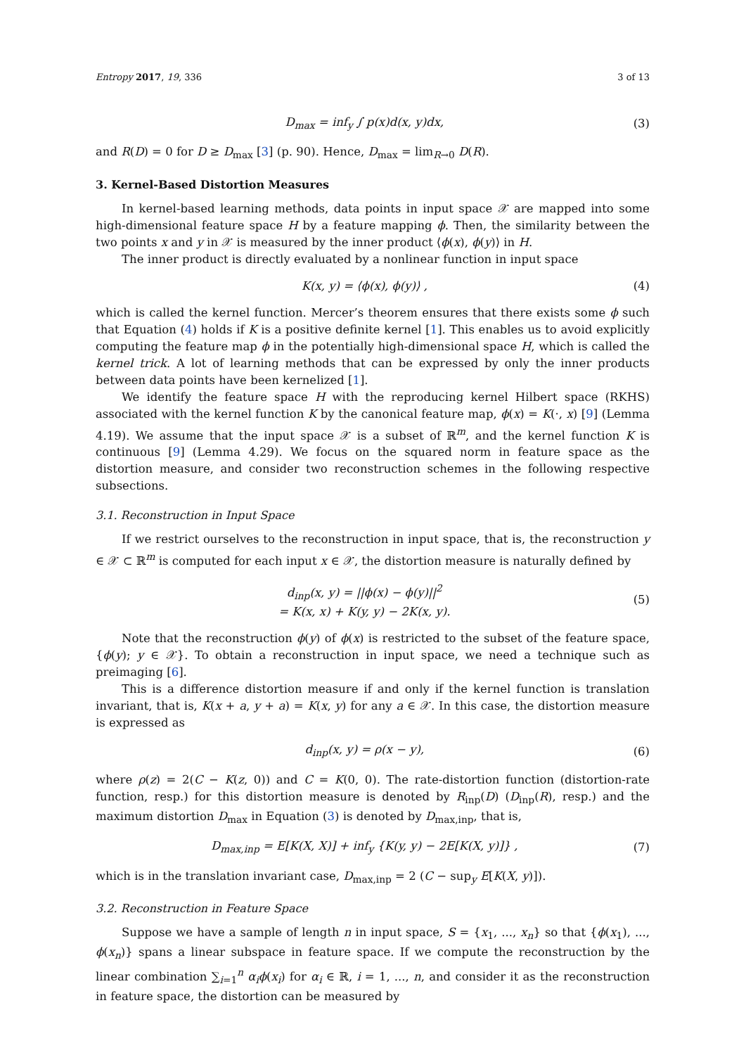Entropy 2017, 19, 336 3 of 13
D<sub>max</sub> = inf<sub>y</sub> ∫ p(x)d(x, y)dx, (3)
and R(D) = 0 for D ≥ D<sub>max</sub> [3] (p. 90). Hence, D<sub>max</sub> = lim<sub>R→0</sub> D(R).
3. Kernel-Based Distortion Measures
In kernel-based learning methods, data points in input space 𝒳 are mapped into some high-dimensional feature space H by a feature mapping ϕ. Then, the similarity between the two points x and y in 𝒳 is measured by the inner product ⟨ϕ(x), ϕ(y)⟩ in H.
The inner product is directly evaluated by a nonlinear function in input space
K(x, y) = ⟨ϕ(x), ϕ(y)⟩ , (4)
which is called the kernel function. Mercer’s theorem ensures that there exists some ϕ such that Equation (4) holds if K is a positive definite kernel [1]. This enables us to avoid explicitly computing the feature map ϕ in the potentially high-dimensional space H, which is called the kernel trick. A lot of learning methods that can be expressed by only the inner products between data points have been kernelized [1].
We identify the feature space H with the reproducing kernel Hilbert space (RKHS) associated with the kernel function K by the canonical feature map, ϕ(x) = K(·, x) [9] (Lemma 4.19). We assume that the input space 𝒳 is a subset of ℝ<sup>m</sup>, and the kernel function K is continuous [9] (Lemma 4.29). We focus on the squared norm in feature space as the distortion measure, and consider two reconstruction schemes in the following respective subsections.
3.1. Reconstruction in Input Space
If we restrict ourselves to the reconstruction in input space, that is, the reconstruction y ∈ 𝒳 ⊂ ℝ<sup>m</sup> is computed for each input x ∈ 𝒳, the distortion measure is naturally defined by
d<sub>inp</sub>(x, y) = ||ϕ(x) − ϕ(y)||<sup>2</sup>
= K(x, x) + K(y, y) − 2K(x, y). (5)
Note that the reconstruction ϕ(y) of ϕ(x) is restricted to the subset of the feature space, {ϕ(y); y ∈ 𝒳}. To obtain a reconstruction in input space, we need a technique such as preimaging [6].
This is a difference distortion measure if and only if the kernel function is translation invariant, that is, K(x + a, y + a) = K(x, y) for any a ∈ 𝒳. In this case, the distortion measure is expressed as
d<sub>inp</sub>(x, y) = ρ(x − y), (6)
where ρ(z) = 2(C − K(z, 0)) and C = K(0, 0). The rate-distortion function (distortion-rate function, resp.) for this distortion measure is denoted by R<sub>inp</sub>(D) (D<sub>inp</sub>(R), resp.) and the maximum distortion D<sub>max</sub> in Equation (3) is denoted by D<sub>max,inp</sub>, that is,
D<sub>max,inp</sub> = E[K(X, X)] + inf<sub>y</sub> {K(y, y) − 2E[K(X, y)]} , (7)
which is in the translation invariant case, D<sub>max,inp</sub> = 2 (C − sup<sub>y</sub> E[K(X, y)]).
3.2. Reconstruction in Feature Space
Suppose we have a sample of length n in input space, S = {x<sub>1</sub>, ..., x<sub>n</sub>} so that {ϕ(x<sub>1</sub>), ..., ϕ(x<sub>n</sub>)} spans a linear subspace in feature space. If we compute the reconstruction by the linear combination ∑<sub>i=1</sub><sup>n</sup> α<sub>i</sub>ϕ(x<sub>i</sub>) for α<sub>i</sub> ∈ ℝ, i = 1, ..., n, and consider it as the reconstruction in feature space, the distortion can be measured by